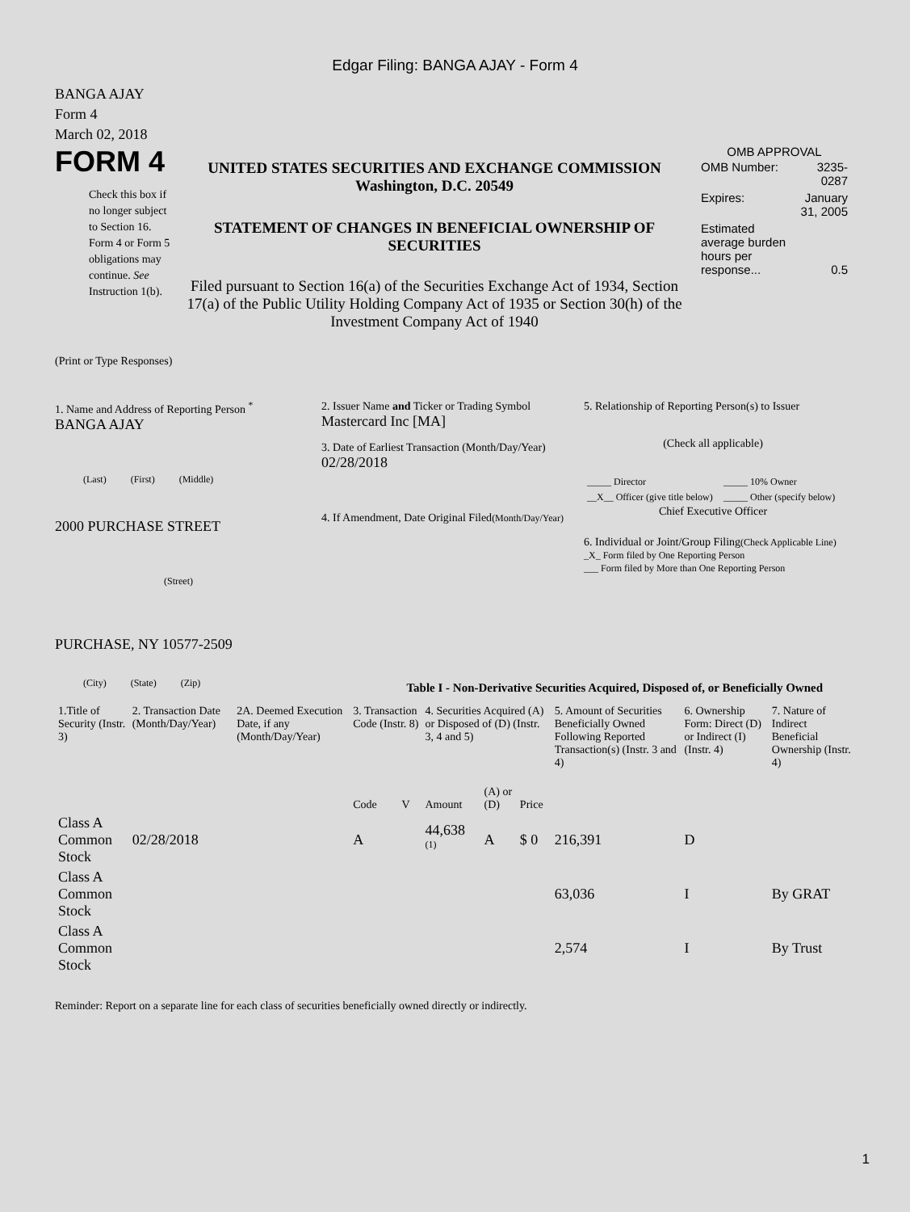Edgar Filing: BANGA AJAY - Form 4
BANGA AJAY
Form 4
March 02, 2018
FORM 4
Check this box if no longer subject to Section 16. Form 4 or Form 5 obligations may continue. See Instruction 1(b).
UNITED STATES SECURITIES AND EXCHANGE COMMISSION
Washington, D.C. 20549
STATEMENT OF CHANGES IN BENEFICIAL OWNERSHIP OF SECURITIES
Filed pursuant to Section 16(a) of the Securities Exchange Act of 1934, Section 17(a) of the Public Utility Holding Company Act of 1935 or Section 30(h) of the Investment Company Act of 1940
OMB APPROVAL
| OMB Number: | 3235-0287 |
| Expires: | January 31, 2005 |
| Estimated average burden hours per response... | 0.5 |
(Print or Type Responses)
1. Name and Address of Reporting Person <sup>*</sup>
BANGA AJAY
(Last) (First) (Middle)
2000 PURCHASE STREET
(Street)
PURCHASE, NY 10577-2509
(City) (State) (Zip)
2. Issuer Name and Ticker or Trading Symbol
Mastercard Inc [MA]
3. Date of Earliest Transaction (Month/Day/Year)
02/28/2018
4. If Amendment, Date Original Filed(Month/Day/Year)
5. Relationship of Reporting Person(s) to Issuer
(Check all applicable)
| _____ Director | _____ 10% Owner |
| __X__ Officer (give title below) | _____ Other (specify below) |
Chief Executive Officer
6. Individual or Joint/Group Filing(Check Applicable Line)
_X_ Form filed by One Reporting Person
___ Form filed by More than One Reporting Person
Table I - Non-Derivative Securities Acquired, Disposed of, or Beneficially Owned
| 1.Title of Security (Instr. 3) | 2. Transaction Date (Month/Day/Year) | 2A. Deemed Execution Date, if any (Month/Day/Year) | 3. Transaction Code (Instr. 8) | | 4. Securities Acquired (A) or Disposed of (D) (Instr. 3, 4 and 5) | | | 5. Amount of Securities Beneficially Owned Following Reported Transaction(s) (Instr. 3 and 4) | 6. Ownership Form: Direct (D) or Indirect (I) (Instr. 4) | 7. Nature of Indirect Beneficial Ownership (Instr. 4) |
| --- | --- | --- | --- | --- | --- | --- | --- | --- | --- | --- |
| | | | Code | V | Amount | (A) or (D) | Price | | | |
| Class A Common Stock | 02/28/2018 | | A | | 44,638 <sup>(1)</sup> | A | $ 0 | 216,391 | D | |
| Class A Common Stock | | | | | | | | 63,036 | I | By GRAT |
| Class A Common Stock | | | | | | | | 2,574 | I | By Trust |
Reminder: Report on a separate line for each class of securities beneficially owned directly or indirectly.
1